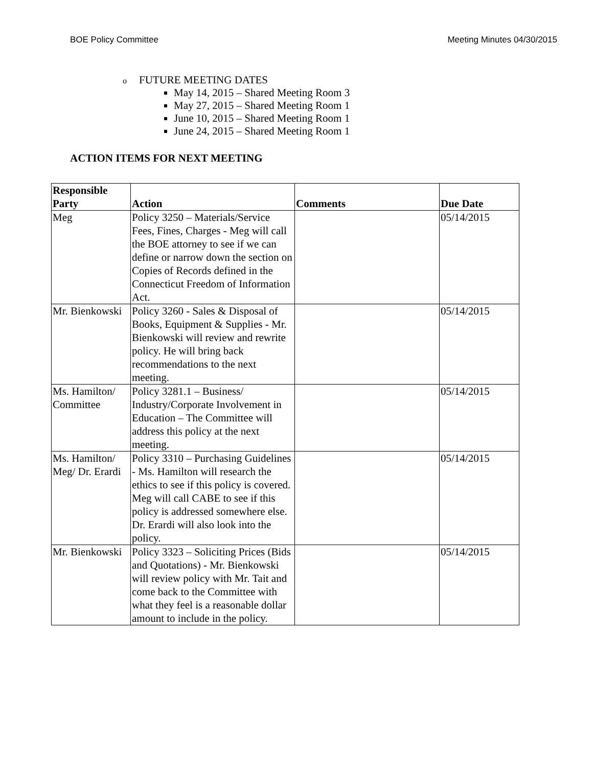BOE Policy Committee Meeting Minutes 04/30/2015
o FUTURE MEETING DATES
May 14, 2015 – Shared Meeting Room 3
May 27, 2015 – Shared Meeting Room 1
June 10, 2015 – Shared Meeting Room 1
June 24, 2015 – Shared Meeting Room 1
ACTION ITEMS FOR NEXT MEETING
| Responsible Party | Action | Comments | Due Date |
| --- | --- | --- | --- |
| Meg | Policy 3250 – Materials/Service Fees, Fines, Charges - Meg will call the BOE attorney to see if we can define or narrow down the section on Copies of Records defined in the Connecticut Freedom of Information Act. | | 05/14/2015 |
| Mr. Bienkowski | Policy 3260 - Sales & Disposal of Books, Equipment & Supplies - Mr. Bienkowski will review and rewrite policy. He will bring back recommendations to the next meeting. | | 05/14/2015 |
| Ms. Hamilton/ Committee | Policy 3281.1 – Business/ Industry/Corporate Involvement in Education – The Committee will address this policy at the next meeting. | | 05/14/2015 |
| Ms. Hamilton/ Meg/ Dr. Erardi | Policy 3310 – Purchasing Guidelines - Ms. Hamilton will research the ethics to see if this policy is covered. Meg will call CABE to see if this policy is addressed somewhere else. Dr. Erardi will also look into the policy. | | 05/14/2015 |
| Mr. Bienkowski | Policy 3323 – Soliciting Prices (Bids and Quotations) - Mr. Bienkowski will review policy with Mr. Tait and come back to the Committee with what they feel is a reasonable dollar amount to include in the policy. | | 05/14/2015 |